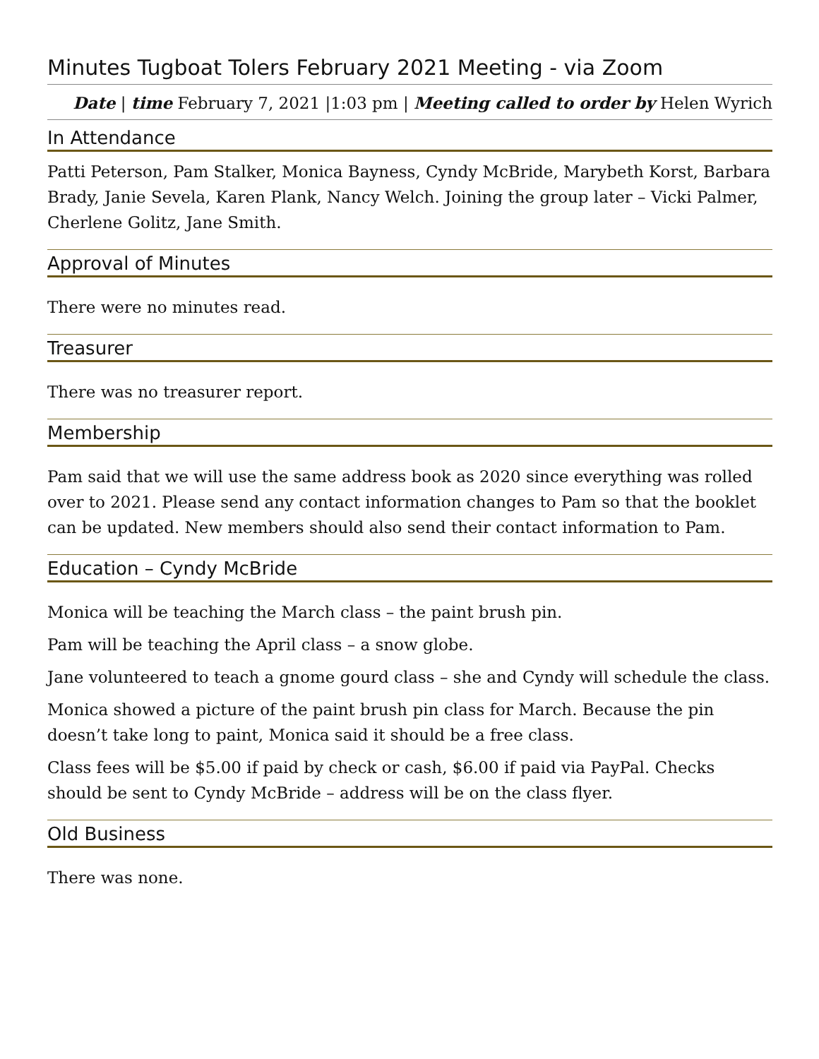Minutes Tugboat Tolers February 2021 Meeting - via Zoom
Date | time February 7, 2021 |1:03 pm | Meeting called to order by Helen Wyrich
In Attendance
Patti Peterson, Pam Stalker, Monica Bayness, Cyndy McBride, Marybeth Korst, Barbara Brady, Janie Sevela, Karen Plank, Nancy Welch. Joining the group later – Vicki Palmer, Cherlene Golitz, Jane Smith.
Approval of Minutes
There were no minutes read.
Treasurer
There was no treasurer report.
Membership
Pam said that we will use the same address book as 2020 since everything was rolled over to 2021. Please send any contact information changes to Pam so that the booklet can be updated. New members should also send their contact information to Pam.
Education – Cyndy McBride
Monica will be teaching the March class – the paint brush pin.
Pam will be teaching the April class – a snow globe.
Jane volunteered to teach a gnome gourd class – she and Cyndy will schedule the class.
Monica showed a picture of the paint brush pin class for March. Because the pin doesn’t take long to paint, Monica said it should be a free class.
Class fees will be $5.00 if paid by check or cash, $6.00 if paid via PayPal. Checks should be sent to Cyndy McBride – address will be on the class flyer.
Old Business
There was none.